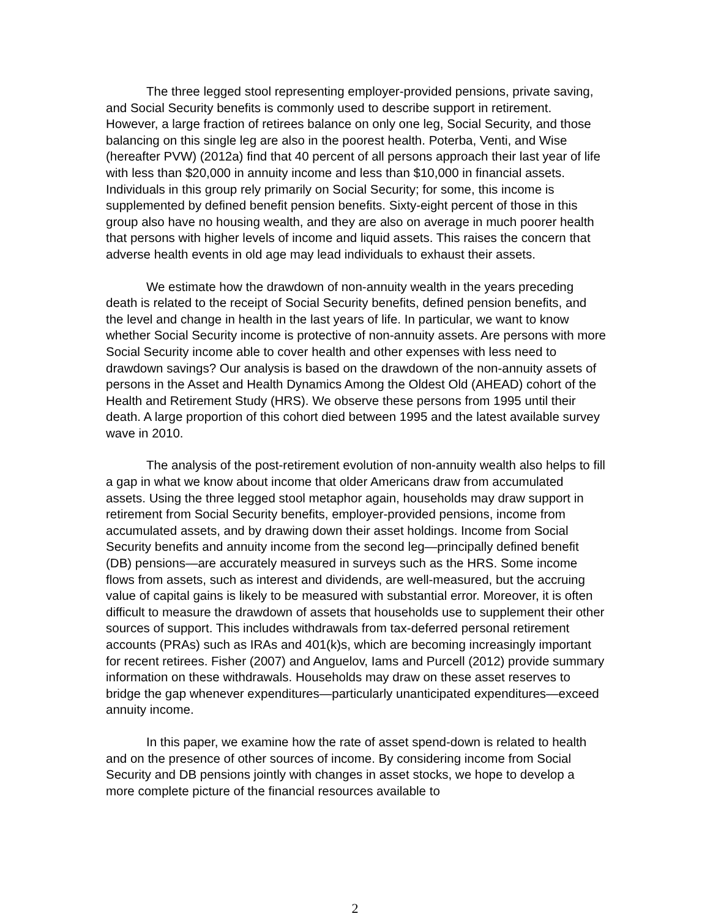The three legged stool representing employer-provided pensions, private saving, and Social Security benefits is commonly used to describe support in retirement. However, a large fraction of retirees balance on only one leg, Social Security, and those balancing on this single leg are also in the poorest health. Poterba, Venti, and Wise (hereafter PVW) (2012a) find that 40 percent of all persons approach their last year of life with less than $20,000 in annuity income and less than $10,000 in financial assets. Individuals in this group rely primarily on Social Security; for some, this income is supplemented by defined benefit pension benefits. Sixty-eight percent of those in this group also have no housing wealth, and they are also on average in much poorer health that persons with higher levels of income and liquid assets. This raises the concern that adverse health events in old age may lead individuals to exhaust their assets.
We estimate how the drawdown of non-annuity wealth in the years preceding death is related to the receipt of Social Security benefits, defined pension benefits, and the level and change in health in the last years of life. In particular, we want to know whether Social Security income is protective of non-annuity assets. Are persons with more Social Security income able to cover health and other expenses with less need to drawdown savings? Our analysis is based on the drawdown of the non-annuity assets of persons in the Asset and Health Dynamics Among the Oldest Old (AHEAD) cohort of the Health and Retirement Study (HRS). We observe these persons from 1995 until their death. A large proportion of this cohort died between 1995 and the latest available survey wave in 2010.
The analysis of the post-retirement evolution of non-annuity wealth also helps to fill a gap in what we know about income that older Americans draw from accumulated assets. Using the three legged stool metaphor again, households may draw support in retirement from Social Security benefits, employer-provided pensions, income from accumulated assets, and by drawing down their asset holdings. Income from Social Security benefits and annuity income from the second leg—principally defined benefit (DB) pensions—are accurately measured in surveys such as the HRS. Some income flows from assets, such as interest and dividends, are well-measured, but the accruing value of capital gains is likely to be measured with substantial error. Moreover, it is often difficult to measure the drawdown of assets that households use to supplement their other sources of support. This includes withdrawals from tax-deferred personal retirement accounts (PRAs) such as IRAs and 401(k)s, which are becoming increasingly important for recent retirees. Fisher (2007) and Anguelov, Iams and Purcell (2012) provide summary information on these withdrawals. Households may draw on these asset reserves to bridge the gap whenever expenditures—particularly unanticipated expenditures—exceed annuity income.
In this paper, we examine how the rate of asset spend-down is related to health and on the presence of other sources of income. By considering income from Social Security and DB pensions jointly with changes in asset stocks, we hope to develop a more complete picture of the financial resources available to
2